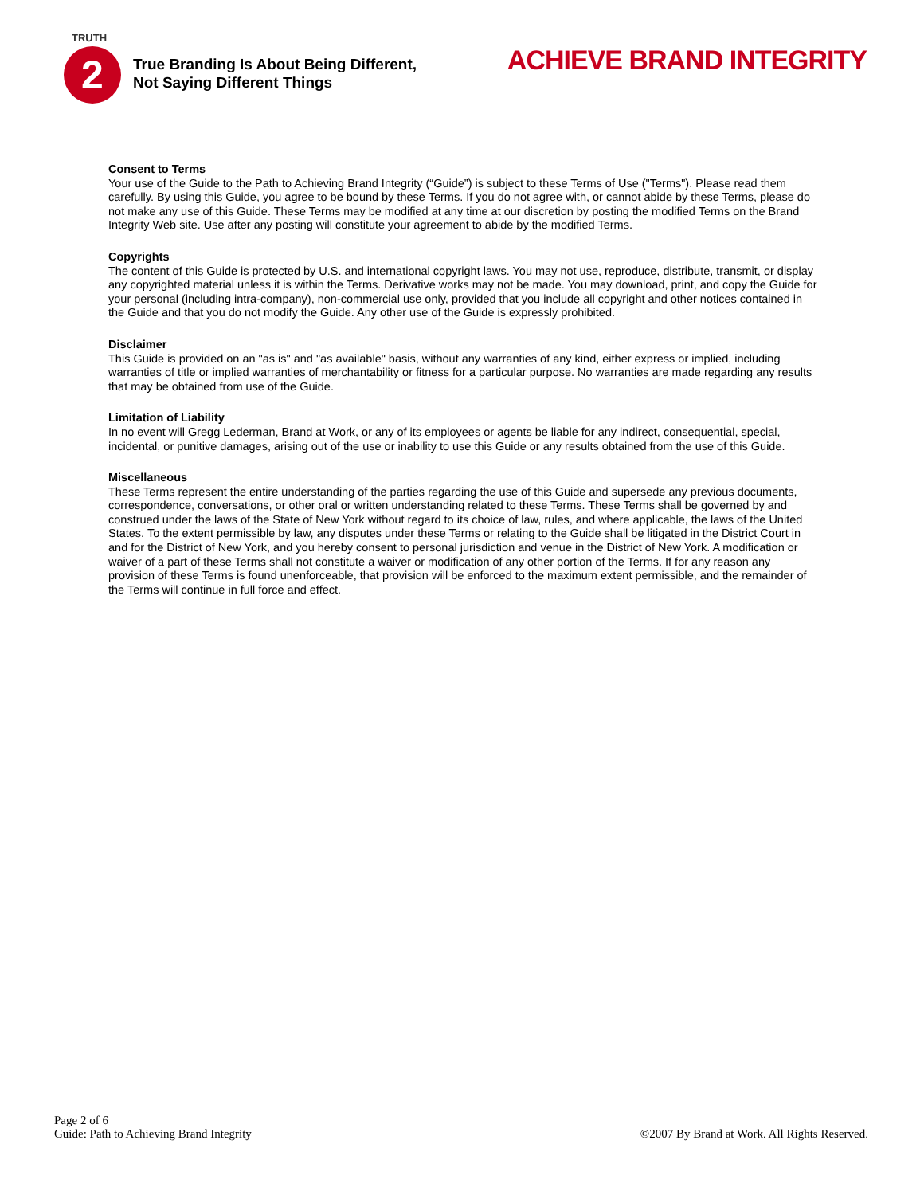TRUTH
2
True Branding Is About Being Different,
Not Saying Different Things
ACHIEVE BRAND INTEGRITY
Consent to Terms
Your use of the Guide to the Path to Achieving Brand Integrity (“Guide”) is subject to these Terms of Use ("Terms"). Please read them carefully. By using this Guide, you agree to be bound by these Terms. If you do not agree with, or cannot abide by these Terms, please do not make any use of this Guide. These Terms may be modified at any time at our discretion by posting the modified Terms on the Brand Integrity Web site. Use after any posting will constitute your agreement to abide by the modified Terms.
Copyrights
The content of this Guide is protected by U.S. and international copyright laws. You may not use, reproduce, distribute, transmit, or display any copyrighted material unless it is within the Terms. Derivative works may not be made. You may download, print, and copy the Guide for your personal (including intra-company), non-commercial use only, provided that you include all copyright and other notices contained in the Guide and that you do not modify the Guide. Any other use of the Guide is expressly prohibited.
Disclaimer
This Guide is provided on an "as is" and "as available" basis, without any warranties of any kind, either express or implied, including warranties of title or implied warranties of merchantability or fitness for a particular purpose. No warranties are made regarding any results that may be obtained from use of the Guide.
Limitation of Liability
In no event will Gregg Lederman, Brand at Work, or any of its employees or agents be liable for any indirect, consequential, special, incidental, or punitive damages, arising out of the use or inability to use this Guide or any results obtained from the use of this Guide.
Miscellaneous
These Terms represent the entire understanding of the parties regarding the use of this Guide and supersede any previous documents, correspondence, conversations, or other oral or written understanding related to these Terms. These Terms shall be governed by and construed under the laws of the State of New York without regard to its choice of law, rules, and where applicable, the laws of the United States. To the extent permissible by law, any disputes under these Terms or relating to the Guide shall be litigated in the District Court in and for the District of New York, and you hereby consent to personal jurisdiction and venue in the District of New York. A modification or waiver of a part of these Terms shall not constitute a waiver or modification of any other portion of the Terms. If for any reason any provision of these Terms is found unenforceable, that provision will be enforced to the maximum extent permissible, and the remainder of the Terms will continue in full force and effect.
Page 2 of 6
Guide: Path to Achieving Brand Integrity
©2007 By Brand at Work. All Rights Reserved.